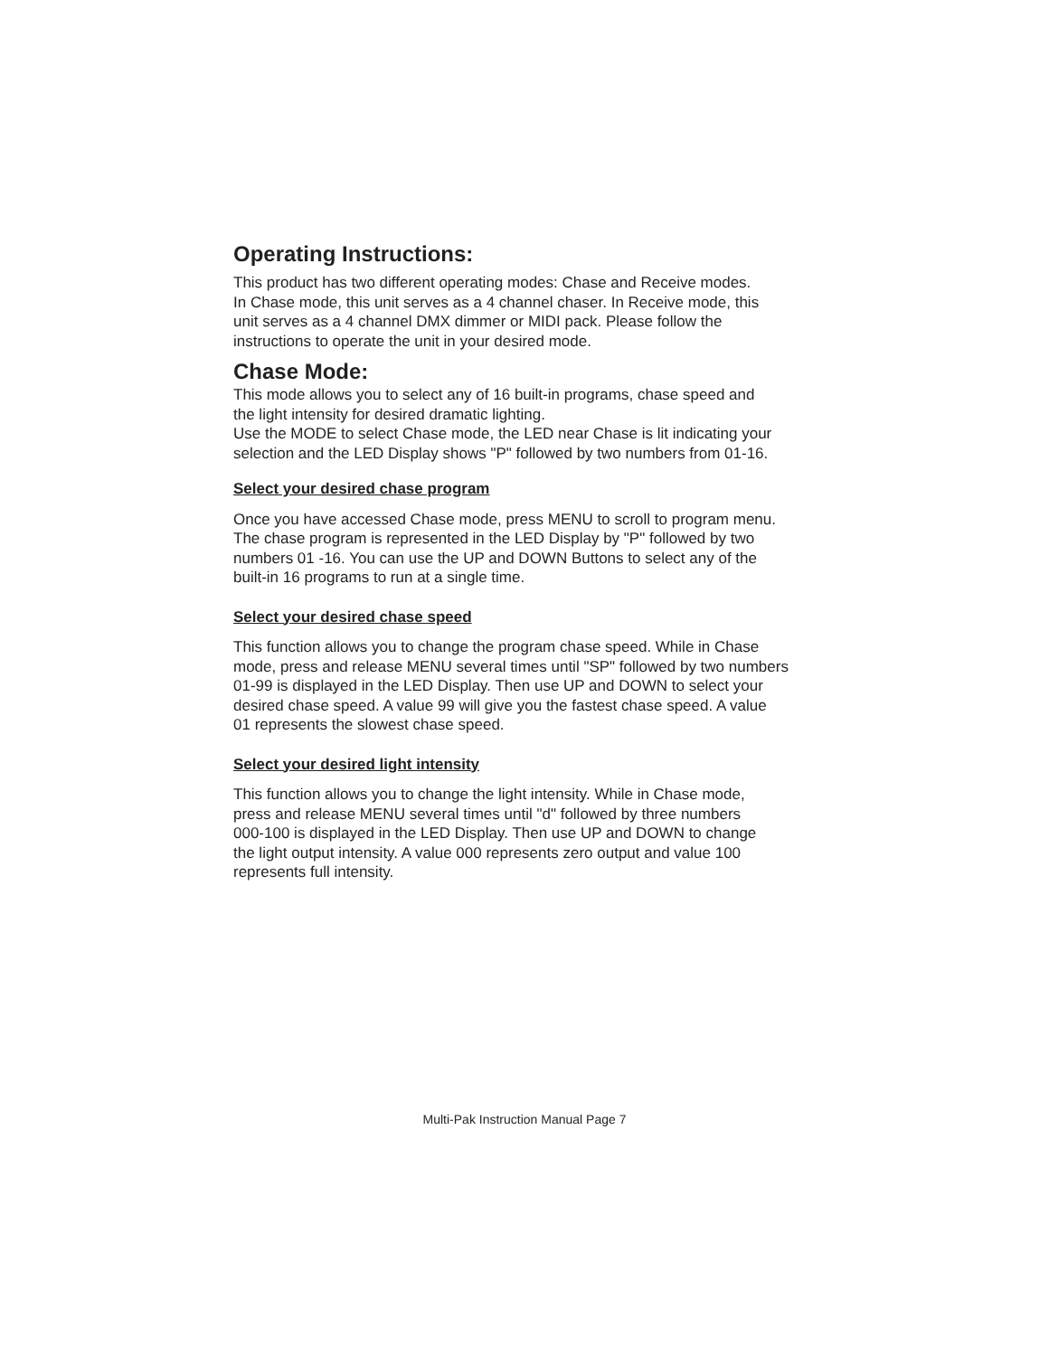Operating Instructions:
This product has two different operating modes: Chase and Receive modes.
In Chase mode, this unit serves as a 4 channel chaser. In Receive mode, this
unit serves as a 4 channel DMX dimmer or MIDI pack. Please follow the
instructions to operate the unit in your desired mode.
Chase Mode:
This mode allows you to select any of 16 built-in programs, chase speed and
the light intensity for desired dramatic lighting.
Use the MODE to select Chase mode, the LED near Chase is lit indicating your
selection and the LED Display shows "P" followed by two numbers from 01-16.
Select your desired chase program
Once you have accessed Chase mode, press MENU to scroll to program menu.
The chase program is represented in the LED Display by "P" followed by two
numbers 01 -16. You can use the UP and DOWN Buttons to select any of the
built-in 16 programs to run at a single time.
Select your desired chase speed
This function allows you to change the program chase speed. While in Chase
mode, press and release MENU several times until "SP" followed by two numbers
01-99 is displayed in the LED Display. Then use UP and DOWN to select your
desired chase speed. A value 99 will give you the fastest chase speed. A value
01 represents the slowest chase speed.
Select your desired light intensity
This function allows you to change the light intensity. While in Chase mode,
press and release MENU several times until "d" followed by three numbers
000-100 is displayed in the LED Display. Then use UP and DOWN to change
the light output intensity. A value 000 represents zero output and value 100
represents full intensity.
Multi-Pak Instruction Manual Page 7